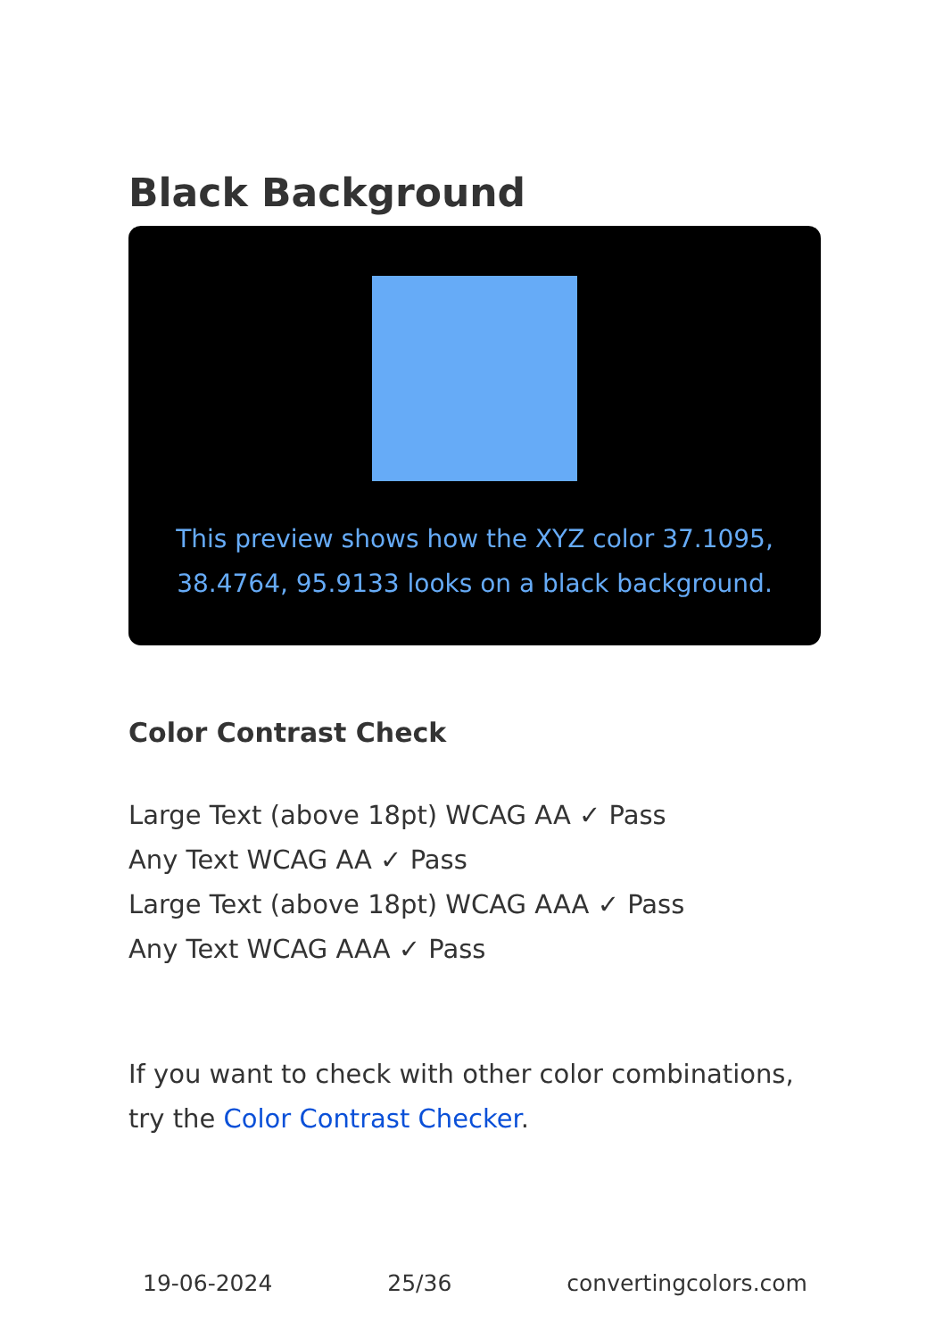Black Background
This preview shows how the XYZ color 37.1095, 38.4764, 95.9133 looks on a black background.
Color Contrast Check
Large Text (above 18pt) WCAG AA ✓ Pass
Any Text WCAG AA ✓ Pass
Large Text (above 18pt) WCAG AAA ✓ Pass
Any Text WCAG AAA ✓ Pass
If you want to check with other color combinations, try the Color Contrast Checker.
19-06-2024 25/36 convertingcolors.com